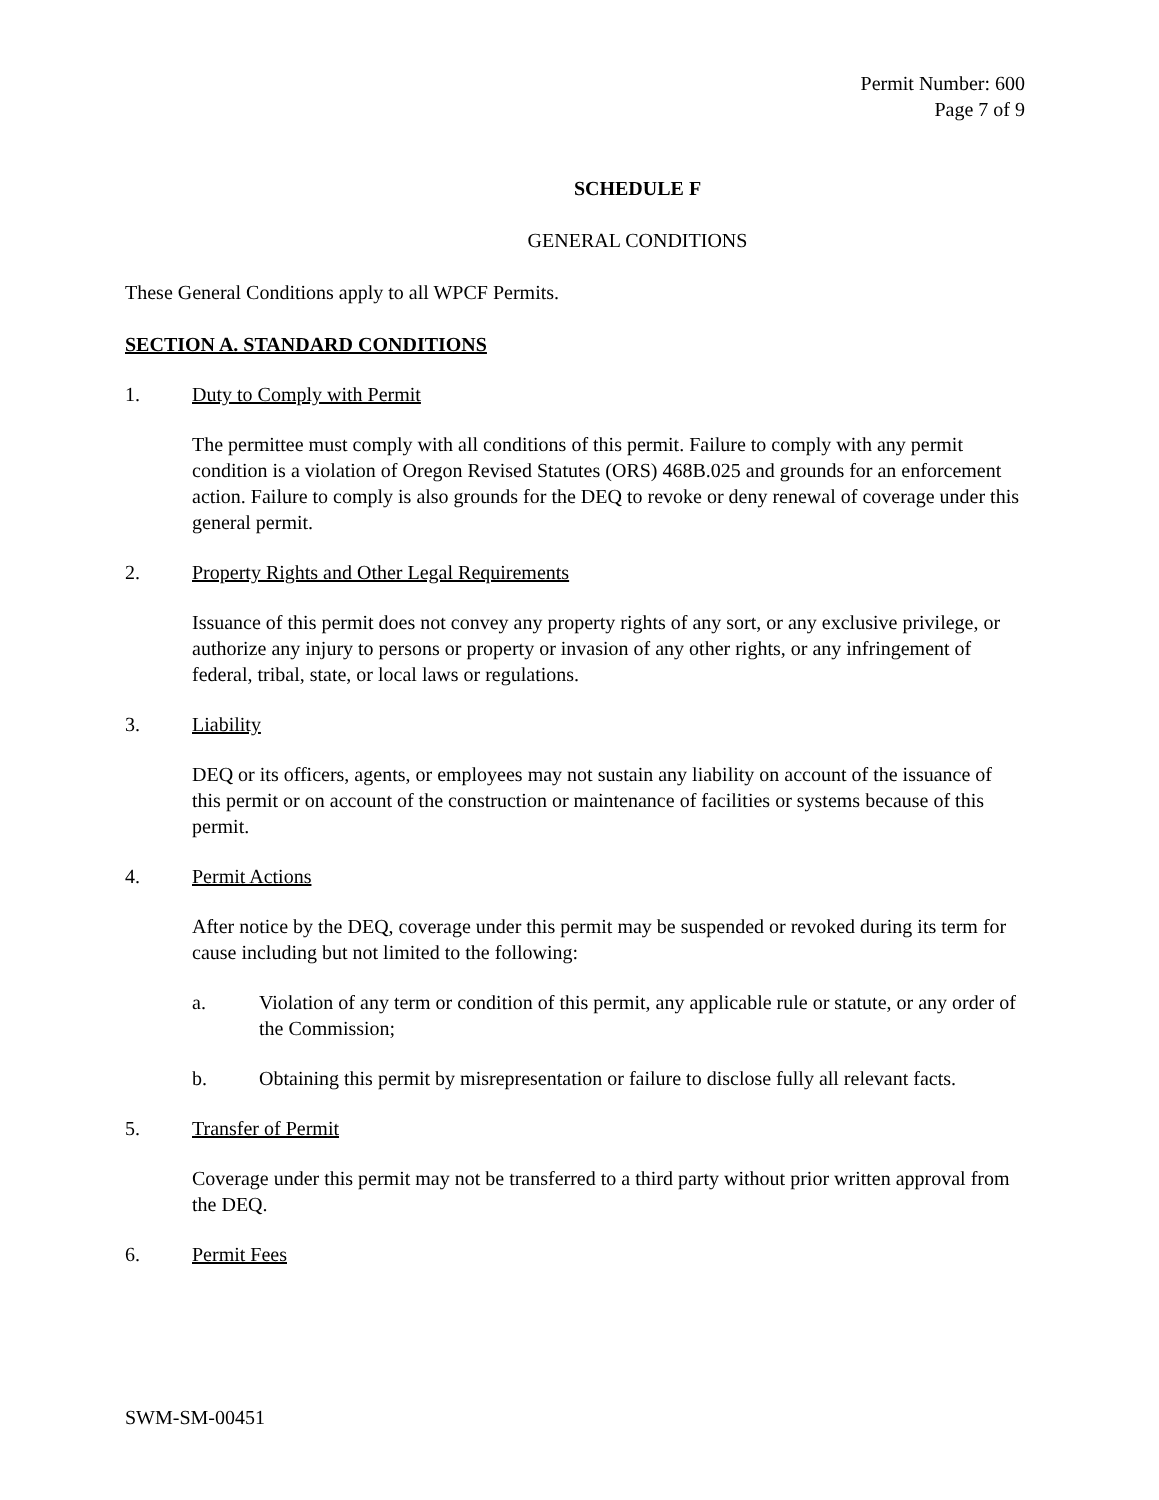Permit Number: 600
Page 7 of 9
SCHEDULE F
GENERAL CONDITIONS
These General Conditions apply to all WPCF Permits.
SECTION A. STANDARD CONDITIONS
1. Duty to Comply with Permit
The permittee must comply with all conditions of this permit. Failure to comply with any permit condition is a violation of Oregon Revised Statutes (ORS) 468B.025 and grounds for an enforcement action. Failure to comply is also grounds for the DEQ to revoke or deny renewal of coverage under this general permit.
2. Property Rights and Other Legal Requirements
Issuance of this permit does not convey any property rights of any sort, or any exclusive privilege, or authorize any injury to persons or property or invasion of any other rights, or any infringement of federal, tribal, state, or local laws or regulations.
3. Liability
DEQ or its officers, agents, or employees may not sustain any liability on account of the issuance of this permit or on account of the construction or maintenance of facilities or systems because of this permit.
4. Permit Actions
After notice by the DEQ, coverage under this permit may be suspended or revoked during its term for cause including but not limited to the following:
a. Violation of any term or condition of this permit, any applicable rule or statute, or any order of the Commission;
b. Obtaining this permit by misrepresentation or failure to disclose fully all relevant facts.
5. Transfer of Permit
Coverage under this permit may not be transferred to a third party without prior written approval from the DEQ.
6. Permit Fees
SWM-SM-00451